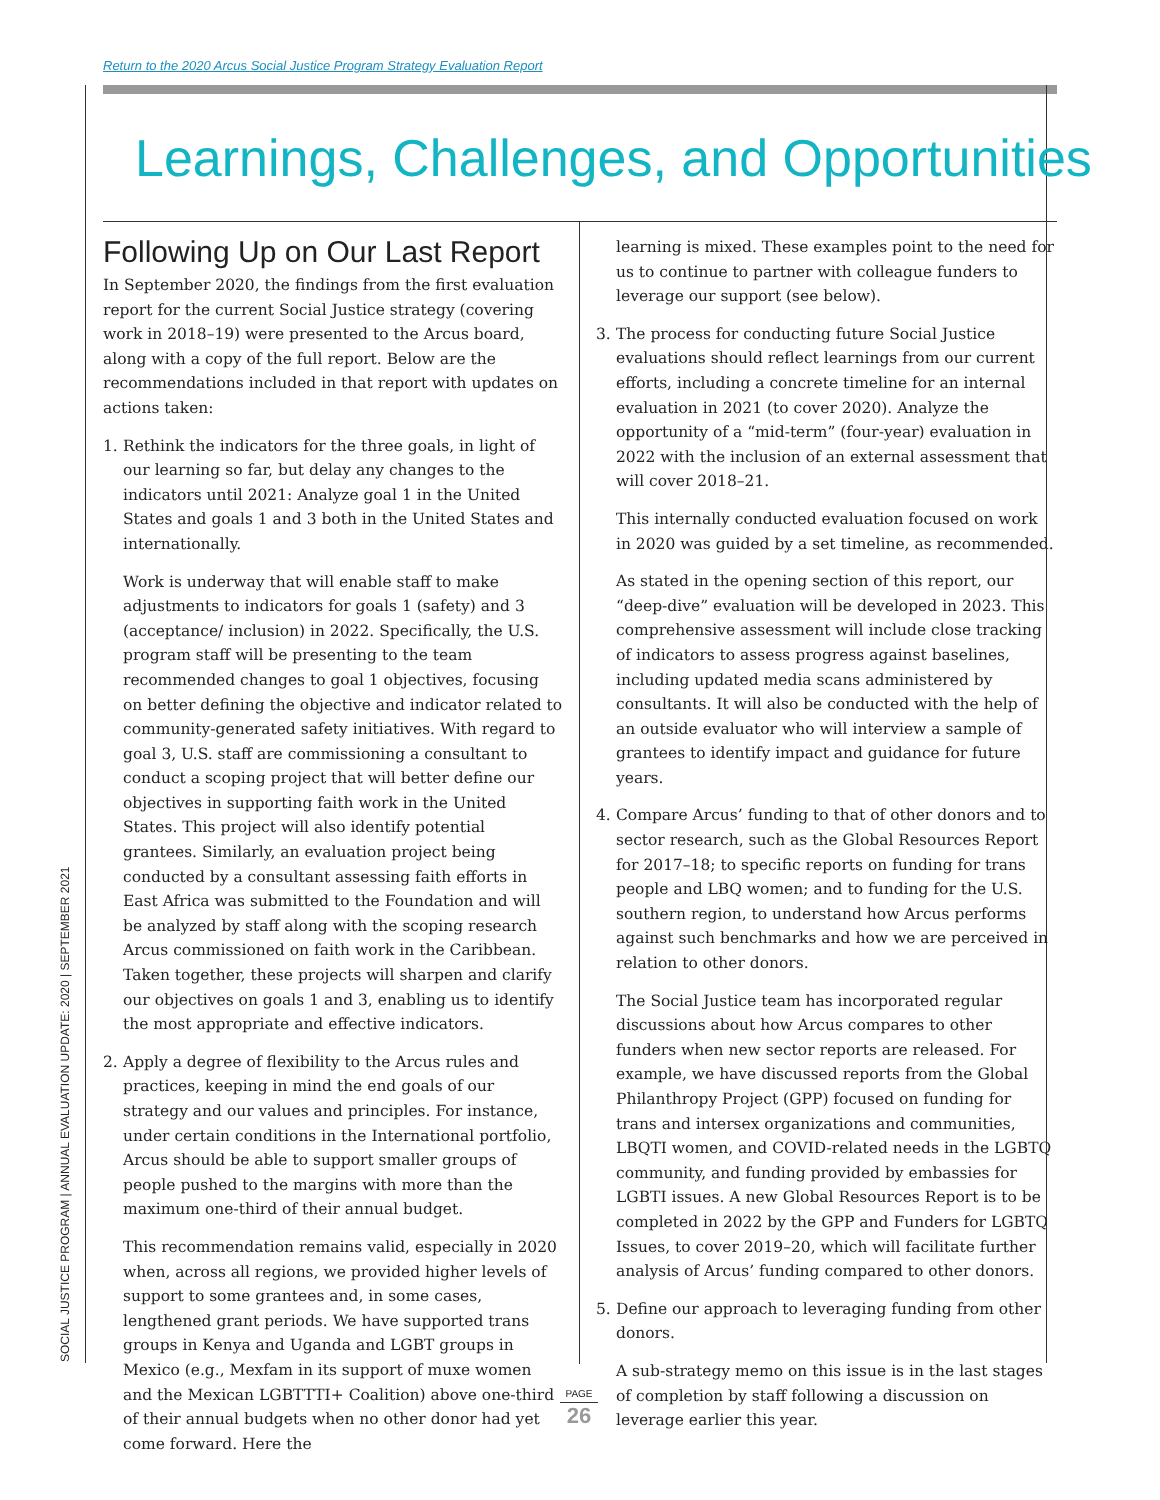Return to the 2020 Arcus Social Justice Program Strategy Evaluation Report
SOCIAL JUSTICE PROGRAM | ANNUAL EVALUATION UPDATE: 2020 | SEPTEMBER 2021
Learnings, Challenges, and Opportunities
Following Up on Our Last Report
In September 2020, the findings from the first evaluation report for the current Social Justice strategy (covering work in 2018–19) were presented to the Arcus board, along with a copy of the full report. Below are the recommendations included in that report with updates on actions taken:
1. Rethink the indicators for the three goals, in light of our learning so far, but delay any changes to the indicators until 2021: Analyze goal 1 in the United States and goals 1 and 3 both in the United States and internationally.
Work is underway that will enable staff to make adjustments to indicators for goals 1 (safety) and 3 (acceptance/ inclusion) in 2022. Specifically, the U.S. program staff will be presenting to the team recommended changes to goal 1 objectives, focusing on better defining the objective and indicator related to community-generated safety initiatives. With regard to goal 3, U.S. staff are commissioning a consultant to conduct a scoping project that will better define our objectives in supporting faith work in the United States. This project will also identify potential grantees. Similarly, an evaluation project being conducted by a consultant assessing faith efforts in East Africa was submitted to the Foundation and will be analyzed by staff along with the scoping research Arcus commissioned on faith work in the Caribbean. Taken together, these projects will sharpen and clarify our objectives on goals 1 and 3, enabling us to identify the most appropriate and effective indicators.
2. Apply a degree of flexibility to the Arcus rules and practices, keeping in mind the end goals of our strategy and our values and principles. For instance, under certain conditions in the International portfolio, Arcus should be able to support smaller groups of people pushed to the margins with more than the maximum one-third of their annual budget.
This recommendation remains valid, especially in 2020 when, across all regions, we provided higher levels of support to some grantees and, in some cases, lengthened grant periods. We have supported trans groups in Kenya and Uganda and LGBT groups in Mexico (e.g., Mexfam in its support of muxe women and the Mexican LGBTTTI+ Coalition) above one-third of their annual budgets when no other donor had yet come forward. Here the
learning is mixed. These examples point to the need for us to continue to partner with colleague funders to leverage our support (see below).
3. The process for conducting future Social Justice evaluations should reflect learnings from our current efforts, including a concrete timeline for an internal evaluation in 2021 (to cover 2020). Analyze the opportunity of a “mid-term” (four-year) evaluation in 2022 with the inclusion of an external assessment that will cover 2018–21.
This internally conducted evaluation focused on work in 2020 was guided by a set timeline, as recommended.
As stated in the opening section of this report, our “deep-dive” evaluation will be developed in 2023. This comprehensive assessment will include close tracking of indicators to assess progress against baselines, including updated media scans administered by consultants. It will also be conducted with the help of an outside evaluator who will interview a sample of grantees to identify impact and guidance for future years.
4. Compare Arcus’ funding to that of other donors and to sector research, such as the Global Resources Report for 2017–18; to specific reports on funding for trans people and LBQ women; and to funding for the U.S. southern region, to understand how Arcus performs against such benchmarks and how we are perceived in relation to other donors.
The Social Justice team has incorporated regular discussions about how Arcus compares to other funders when new sector reports are released. For example, we have discussed reports from the Global Philanthropy Project (GPP) focused on funding for trans and intersex organizations and communities, LBQTI women, and COVID-related needs in the LGBTQ community, and funding provided by embassies for LGBTI issues. A new Global Resources Report is to be completed in 2022 by the GPP and Funders for LGBTQ Issues, to cover 2019–20, which will facilitate further analysis of Arcus’ funding compared to other donors.
5. Define our approach to leveraging funding from other donors.
A sub-strategy memo on this issue is in the last stages of completion by staff following a discussion on leverage earlier this year.
PAGE
26